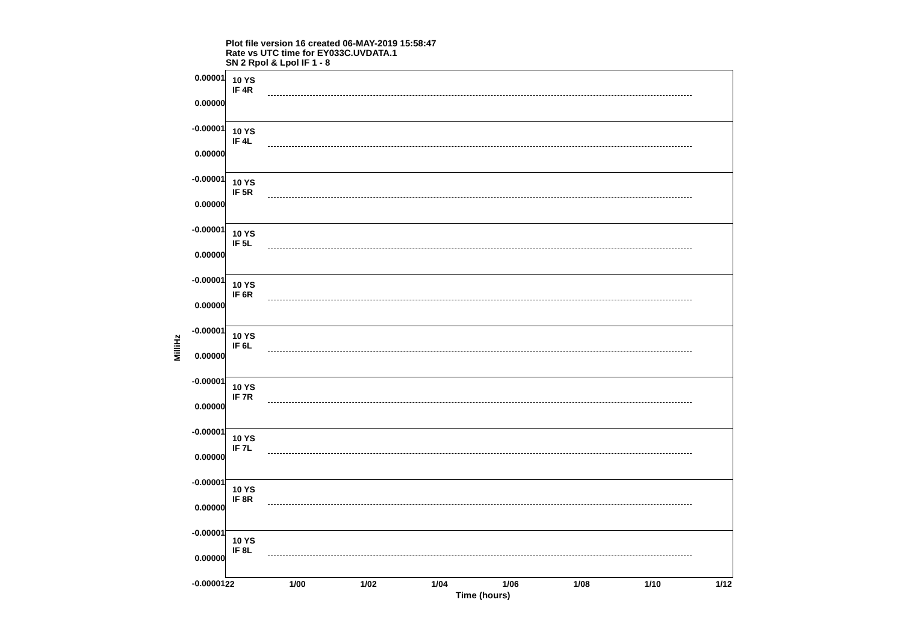Plot file version 16 created 06-MAY-2019 15:58:47
Rate vs UTC time for EY033C.UVDATA.1
SN 2 Rpol & Lpol IF 1 - 8
MilliHz
10 YS
IF 4R
10 YS
IF 4L
10 YS
IF 5R
10 YS
IF 5L
10 YS
IF 6R
10 YS
IF 6L
10 YS
IF 7R
10 YS
IF 7L
10 YS
IF 8R
10 YS
IF 8L
0.00001
0.00000
-0.00001
0.00000
-0.00001
0.00000
-0.00001
0.00000
-0.00001
0.00000
-0.00001
0.00000
-0.00001
0.00000
-0.00001
0.00000
-0.00001
0.00000
-0.00001
0.00000
-0.00001
22 1/00 1/02 1/04 1/06 1/08 1/10 1/12
Time (hours)